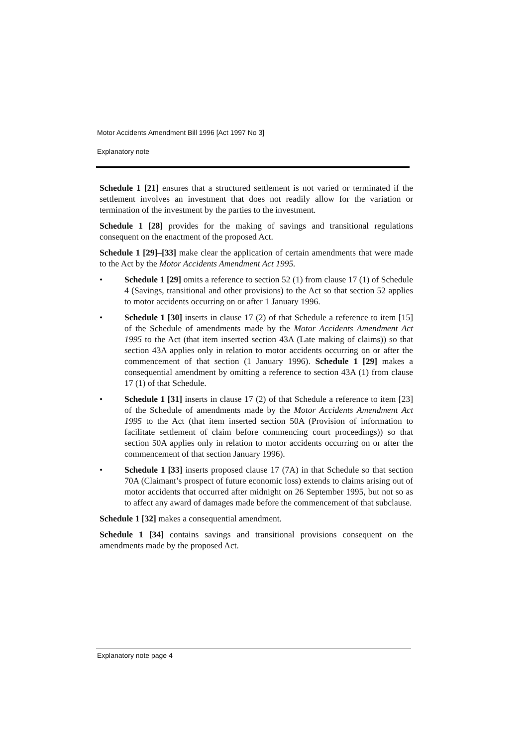Motor Accidents Amendment Bill 1996 [Act 1997 No 3]
Explanatory note
Schedule 1 [21] ensures that a structured settlement is not varied or terminated if the settlement involves an investment that does not readily allow for the variation or termination of the investment by the parties to the investment.
Schedule 1 [28] provides for the making of savings and transitional regulations consequent on the enactment of the proposed Act.
Schedule 1 [29]–[33] make clear the application of certain amendments that were made to the Act by the Motor Accidents Amendment Act 1995.
• Schedule 1 [29] omits a reference to section 52 (1) from clause 17 (1) of Schedule 4 (Savings, transitional and other provisions) to the Act so that section 52 applies to motor accidents occurring on or after 1 January 1996.
• Schedule 1 [30] inserts in clause 17 (2) of that Schedule a reference to item [15] of the Schedule of amendments made by the Motor Accidents Amendment Act 1995 to the Act (that item inserted section 43A (Late making of claims)) so that section 43A applies only in relation to motor accidents occurring on or after the commencement of that section (1 January 1996). Schedule 1 [29] makes a consequential amendment by omitting a reference to section 43A (1) from clause 17 (1) of that Schedule.
• Schedule 1 [31] inserts in clause 17 (2) of that Schedule a reference to item [23] of the Schedule of amendments made by the Motor Accidents Amendment Act 1995 to the Act (that item inserted section 50A (Provision of information to facilitate settlement of claim before commencing court proceedings)) so that section 50A applies only in relation to motor accidents occurring on or after the commencement of that section January 1996).
• Schedule 1 [33] inserts proposed clause 17 (7A) in that Schedule so that section 70A (Claimant’s prospect of future economic loss) extends to claims arising out of motor accidents that occurred after midnight on 26 September 1995, but not so as to affect any award of damages made before the commencement of that subclause.
Schedule 1 [32] makes a consequential amendment.
Schedule 1 [34] contains savings and transitional provisions consequent on the amendments made by the proposed Act.
Explanatory note page 4